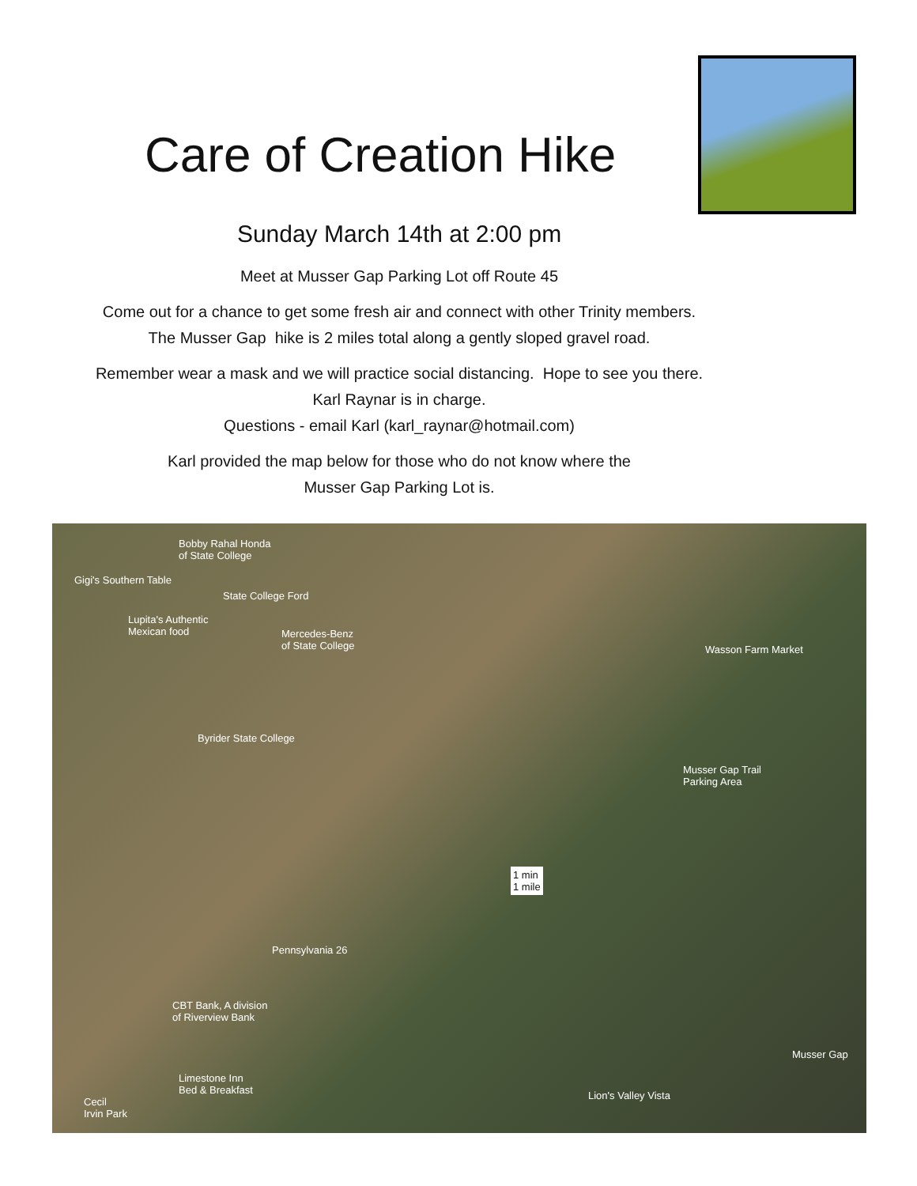Care of Creation Hike
Sunday March 14th at 2:00 pm
Meet at Musser Gap Parking Lot off Route 45
Come out for a chance to get some fresh air and connect with other Trinity members.
The Musser Gap hike is 2 miles total along a gently sloped gravel road.
Remember wear a mask and we will practice social distancing. Hope to see you there.
Karl Raynar is in charge.
Questions - email Karl (karl_raynar@hotmail.com)
Karl provided the map below for those who do not know where the
Musser Gap Parking Lot is.
Bobby Rahal Honda
of State College
Gigi's Southern Table
State College Ford
Lupita's Authentic
Mexican food Mercedes-Benz
of State College Wasson Farm Market
Byrider State College
Musser Gap Trail
Parking Area
1 min
1 mile
Pennsylvania 26
CBT Bank, A division
of Riverview Bank
Musser Gap
Limestone Inn
Bed & Breakfast Lion's Valley Vista
Cecil
Irvin Park